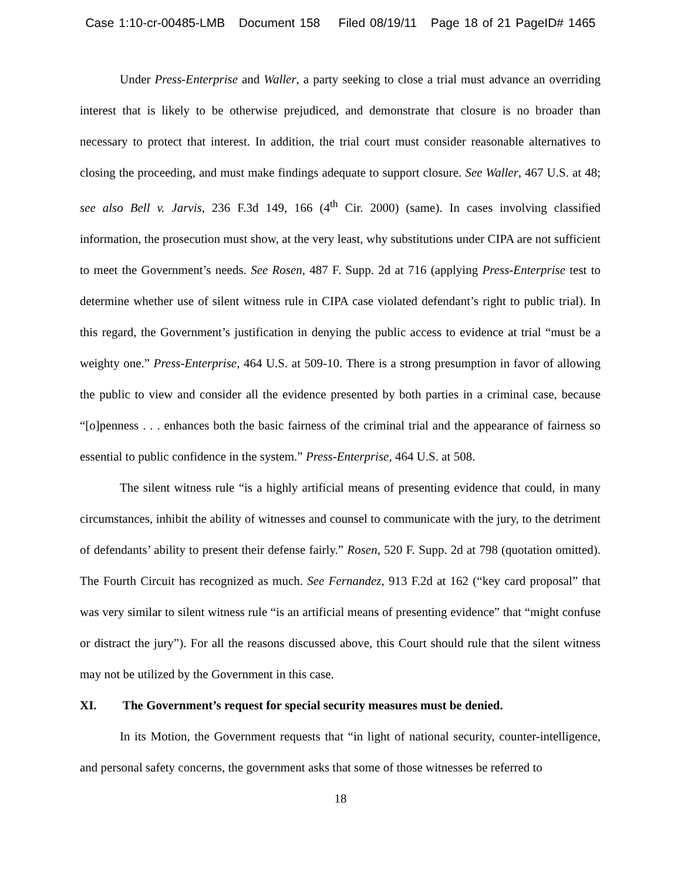Case 1:10-cr-00485-LMB Document 158 Filed 08/19/11 Page 18 of 21 PageID# 1465
Under Press-Enterprise and Waller, a party seeking to close a trial must advance an overriding interest that is likely to be otherwise prejudiced, and demonstrate that closure is no broader than necessary to protect that interest. In addition, the trial court must consider reasonable alternatives to closing the proceeding, and must make findings adequate to support closure. See Waller, 467 U.S. at 48; see also Bell v. Jarvis, 236 F.3d 149, 166 (4<sup>th</sup> Cir. 2000) (same). In cases involving classified information, the prosecution must show, at the very least, why substitutions under CIPA are not sufficient to meet the Government’s needs. See Rosen, 487 F. Supp. 2d at 716 (applying Press-Enterprise test to determine whether use of silent witness rule in CIPA case violated defendant’s right to public trial). In this regard, the Government’s justification in denying the public access to evidence at trial “must be a weighty one.” Press-Enterprise, 464 U.S. at 509-10. There is a strong presumption in favor of allowing the public to view and consider all the evidence presented by both parties in a criminal case, because “[o]penness . . . enhances both the basic fairness of the criminal trial and the appearance of fairness so essential to public confidence in the system.” Press-Enterprise, 464 U.S. at 508.
The silent witness rule “is a highly artificial means of presenting evidence that could, in many circumstances, inhibit the ability of witnesses and counsel to communicate with the jury, to the detriment of defendants’ ability to present their defense fairly.” Rosen, 520 F. Supp. 2d at 798 (quotation omitted). The Fourth Circuit has recognized as much. See Fernandez, 913 F.2d at 162 (“key card proposal” that was very similar to silent witness rule “is an artificial means of presenting evidence” that “might confuse or distract the jury”). For all the reasons discussed above, this Court should rule that the silent witness may not be utilized by the Government in this case.
XI. The Government’s request for special security measures must be denied.
In its Motion, the Government requests that “in light of national security, counter-intelligence, and personal safety concerns, the government asks that some of those witnesses be referred to
18